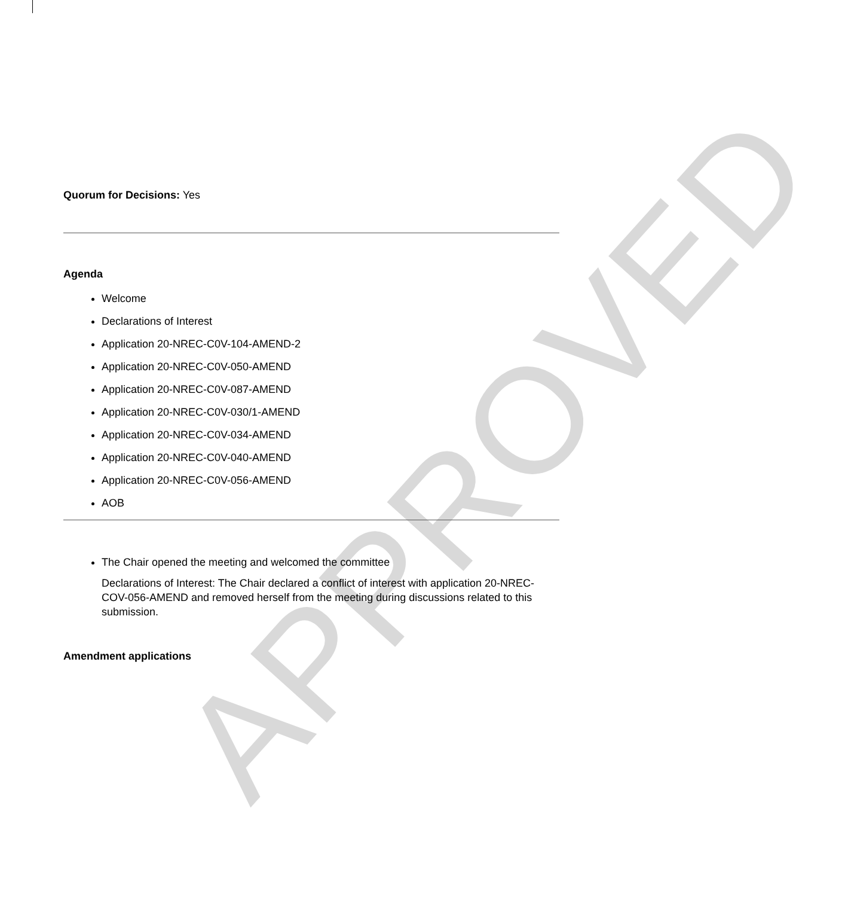APPROVED
Quorum for Decisions: Yes
Agenda
Welcome
Declarations of Interest
Application 20-NREC-C0V-104-AMEND-2
Application 20-NREC-C0V-050-AMEND
Application 20-NREC-C0V-087-AMEND
Application 20-NREC-C0V-030/1-AMEND
Application 20-NREC-C0V-034-AMEND
Application 20-NREC-C0V-040-AMEND
Application 20-NREC-C0V-056-AMEND
AOB
The Chair opened the meeting and welcomed the committee
Declarations of Interest: The Chair declared a conflict of interest with application 20-NREC-COV-056-AMEND and removed herself from the meeting during discussions related to this submission.
Amendment applications